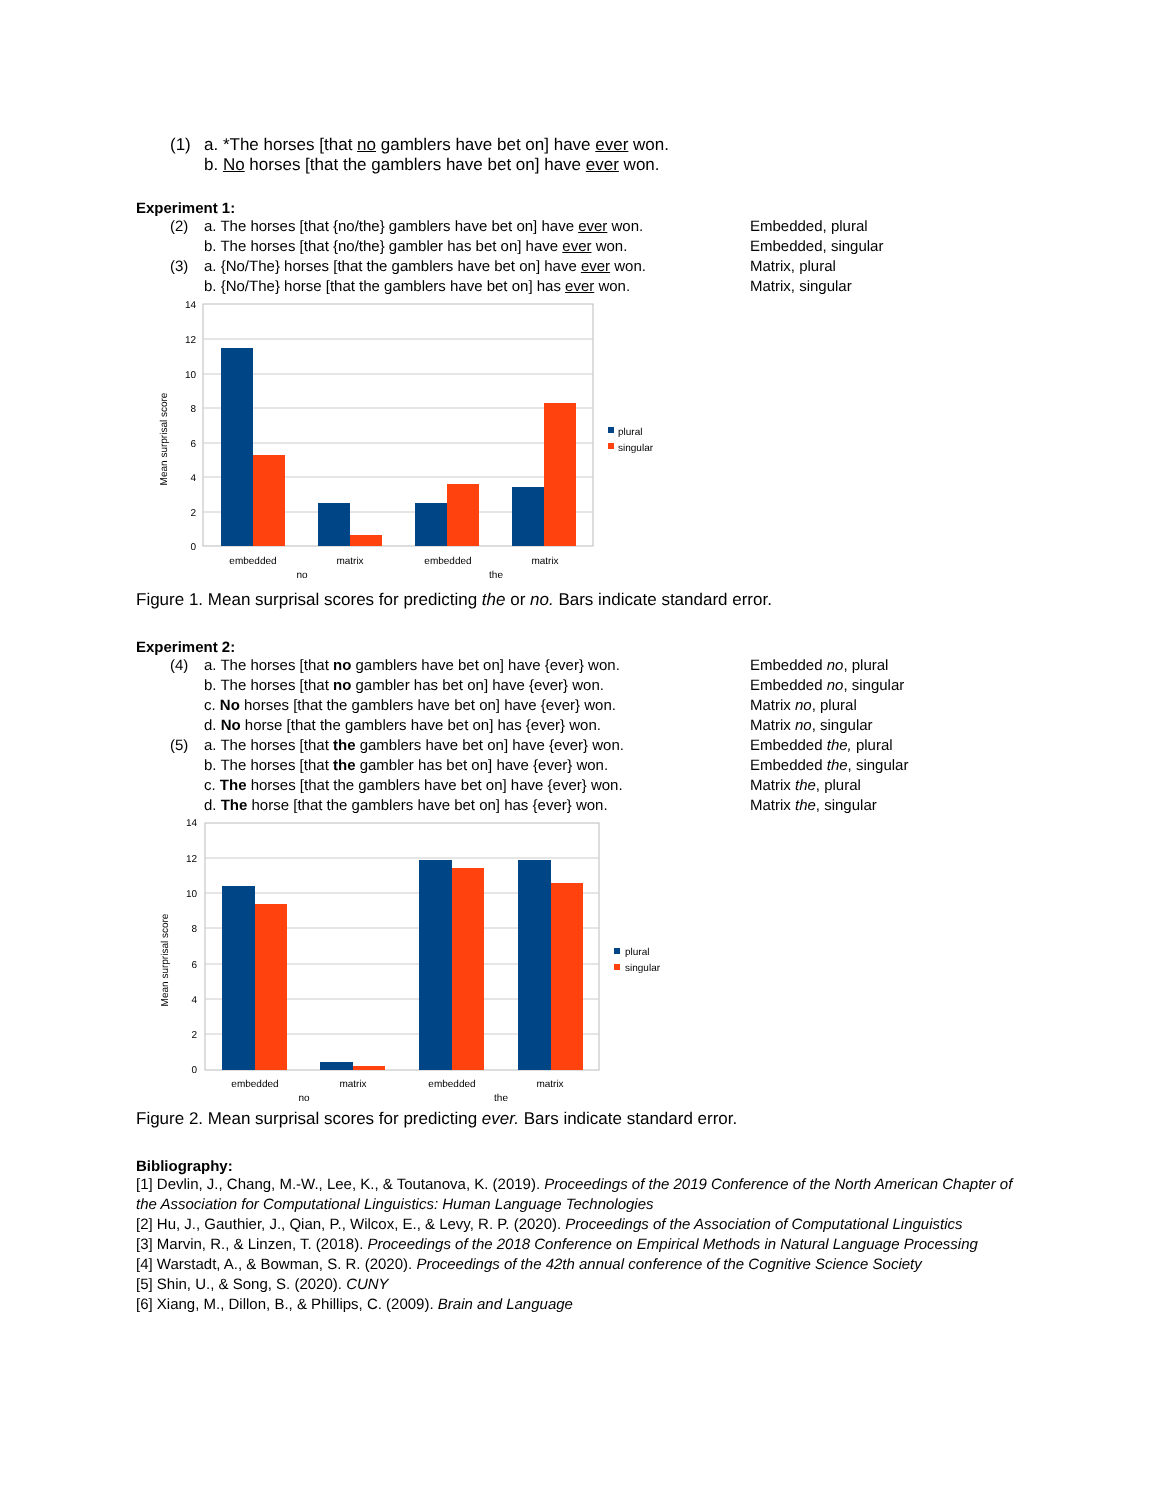(1) a. *The horses [that no gamblers have bet on] have ever won.
b. No horses [that the gamblers have bet on] have ever won.
Experiment 1:
(2) a. The horses [that {no/the} gamblers have bet on] have ever won. Embedded, plural
b. The horses [that {no/the} gambler has bet on] have ever won. Embedded, singular
(3) a. {No/The} horses [that the gamblers have bet on] have ever won. Matrix, plural
b. {No/The} horse [that the gamblers have bet on] has ever won. Matrix, singular
14
12
10
8
6
4
2
0
Mean surprisal score
embedded
matrix
embedded
matrix
no
the
plural
singular
Figure 1. Mean surprisal scores for predicting the or no. Bars indicate standard error.
Experiment 2:
(4) a. The horses [that no gamblers have bet on] have {ever} won. Embedded no, plural
b. The horses [that no gambler has bet on] have {ever} won. Embedded no, singular
c. No horses [that the gamblers have bet on] have {ever} won. Matrix no, plural
d. No horse [that the gamblers have bet on] has {ever} won. Matrix no, singular
(5) a. The horses [that the gamblers have bet on] have {ever} won. Embedded the, plural
b. The horses [that the gambler has bet on] have {ever} won. Embedded the, singular
c. The horses [that the gamblers have bet on] have {ever} won. Matrix the, plural
d. The horse [that the gamblers have bet on] has {ever} won. Matrix the, singular
14
12
10
8
6
4
2
0
Mean surprisal score
embedded
matrix
embedded
matrix
no
the
plural
singular
Figure 2. Mean surprisal scores for predicting ever. Bars indicate standard error.
Bibliography:
[1] Devlin, J., Chang, M.-W., Lee, K., & Toutanova, K. (2019). Proceedings of the 2019 Conference of the North American Chapter of the Association for Computational Linguistics: Human Language Technologies
[2] Hu, J., Gauthier, J., Qian, P., Wilcox, E., & Levy, R. P. (2020). Proceedings of the Association of Computational Linguistics
[3] Marvin, R., & Linzen, T. (2018). Proceedings of the 2018 Conference on Empirical Methods in Natural Language Processing
[4] Warstadt, A., & Bowman, S. R. (2020). Proceedings of the 42th annual conference of the Cognitive Science Society
[5] Shin, U., & Song, S. (2020). CUNY
[6] Xiang, M., Dillon, B., & Phillips, C. (2009). Brain and Language